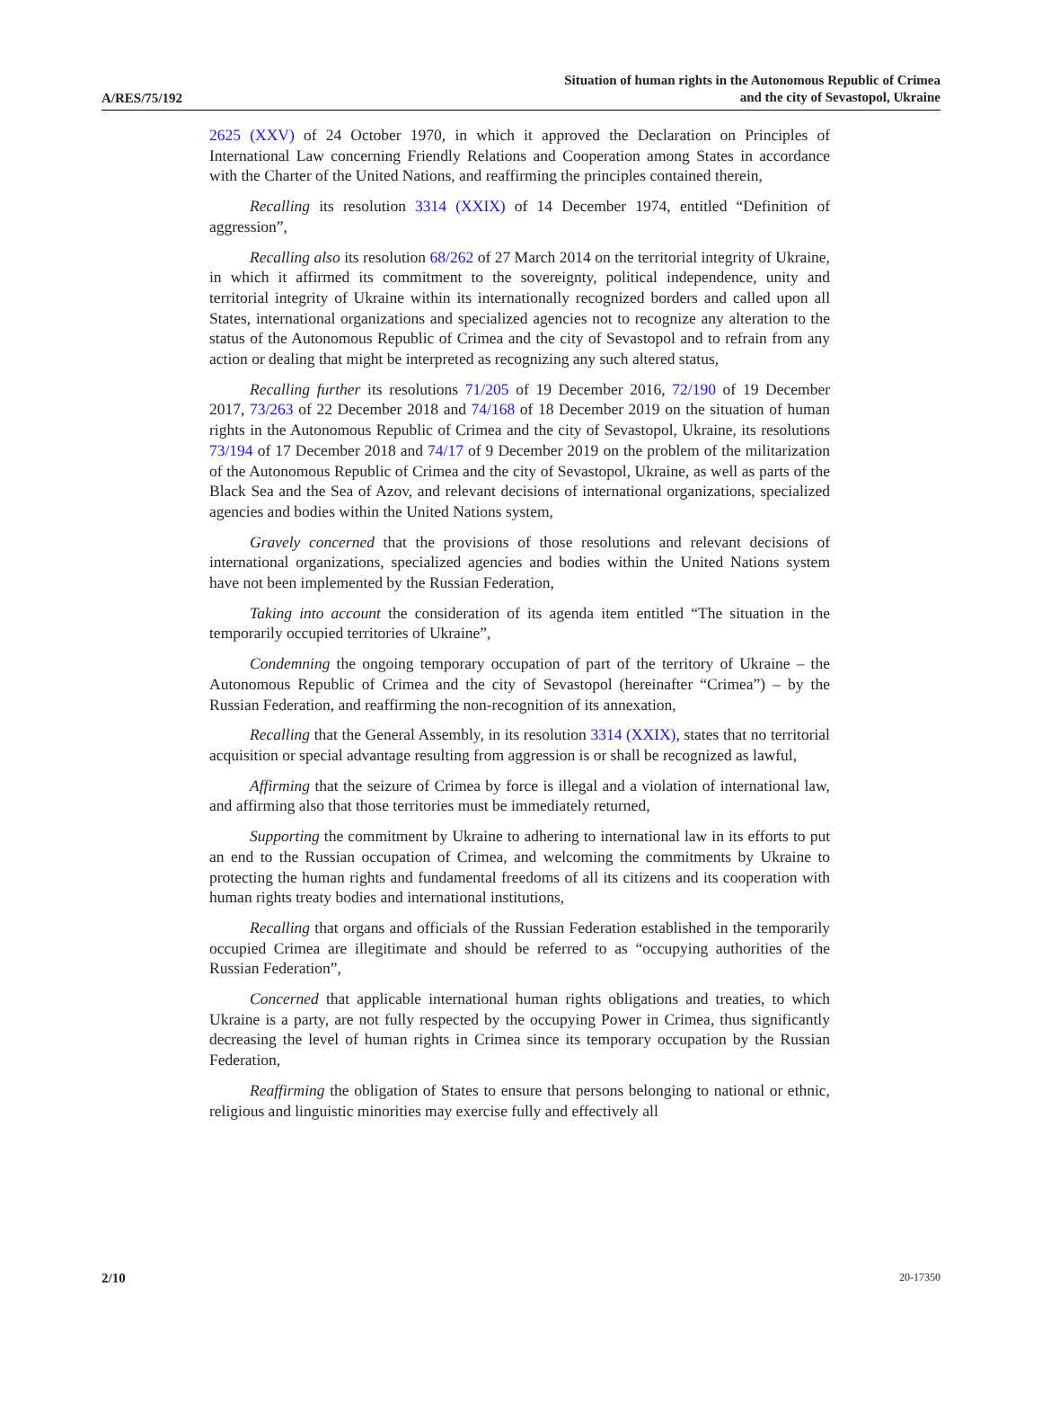A/RES/75/192
Situation of human rights in the Autonomous Republic of Crimea
and the city of Sevastopol, Ukraine
2625 (XXV) of 24 October 1970, in which it approved the Declaration on Principles of International Law concerning Friendly Relations and Cooperation among States in accordance with the Charter of the United Nations, and reaffirming the principles contained therein,
Recalling its resolution 3314 (XXIX) of 14 December 1974, entitled “Definition of aggression”,
Recalling also its resolution 68/262 of 27 March 2014 on the territorial integrity of Ukraine, in which it affirmed its commitment to the sovereignty, political independence, unity and territorial integrity of Ukraine within its internationally recognized borders and called upon all States, international organizations and specialized agencies not to recognize any alteration to the status of the Autonomous Republic of Crimea and the city of Sevastopol and to refrain from any action or dealing that might be interpreted as recognizing any such altered status,
Recalling further its resolutions 71/205 of 19 December 2016, 72/190 of 19 December 2017, 73/263 of 22 December 2018 and 74/168 of 18 December 2019 on the situation of human rights in the Autonomous Republic of Crimea and the city of Sevastopol, Ukraine, its resolutions 73/194 of 17 December 2018 and 74/17 of 9 December 2019 on the problem of the militarization of the Autonomous Republic of Crimea and the city of Sevastopol, Ukraine, as well as parts of the Black Sea and the Sea of Azov, and relevant decisions of international organizations, specialized agencies and bodies within the United Nations system,
Gravely concerned that the provisions of those resolutions and relevant decisions of international organizations, specialized agencies and bodies within the United Nations system have not been implemented by the Russian Federation,
Taking into account the consideration of its agenda item entitled “The situation in the temporarily occupied territories of Ukraine”,
Condemning the ongoing temporary occupation of part of the territory of Ukraine – the Autonomous Republic of Crimea and the city of Sevastopol (hereinafter “Crimea”) – by the Russian Federation, and reaffirming the non-recognition of its annexation,
Recalling that the General Assembly, in its resolution 3314 (XXIX), states that no territorial acquisition or special advantage resulting from aggression is or shall be recognized as lawful,
Affirming that the seizure of Crimea by force is illegal and a violation of international law, and affirming also that those territories must be immediately returned,
Supporting the commitment by Ukraine to adhering to international law in its efforts to put an end to the Russian occupation of Crimea, and welcoming the commitments by Ukraine to protecting the human rights and fundamental freedoms of all its citizens and its cooperation with human rights treaty bodies and international institutions,
Recalling that organs and officials of the Russian Federation established in the temporarily occupied Crimea are illegitimate and should be referred to as “occupying authorities of the Russian Federation”,
Concerned that applicable international human rights obligations and treaties, to which Ukraine is a party, are not fully respected by the occupying Power in Crimea, thus significantly decreasing the level of human rights in Crimea since its temporary occupation by the Russian Federation,
Reaffirming the obligation of States to ensure that persons belonging to national or ethnic, religious and linguistic minorities may exercise fully and effectively all
2/10
20-17350